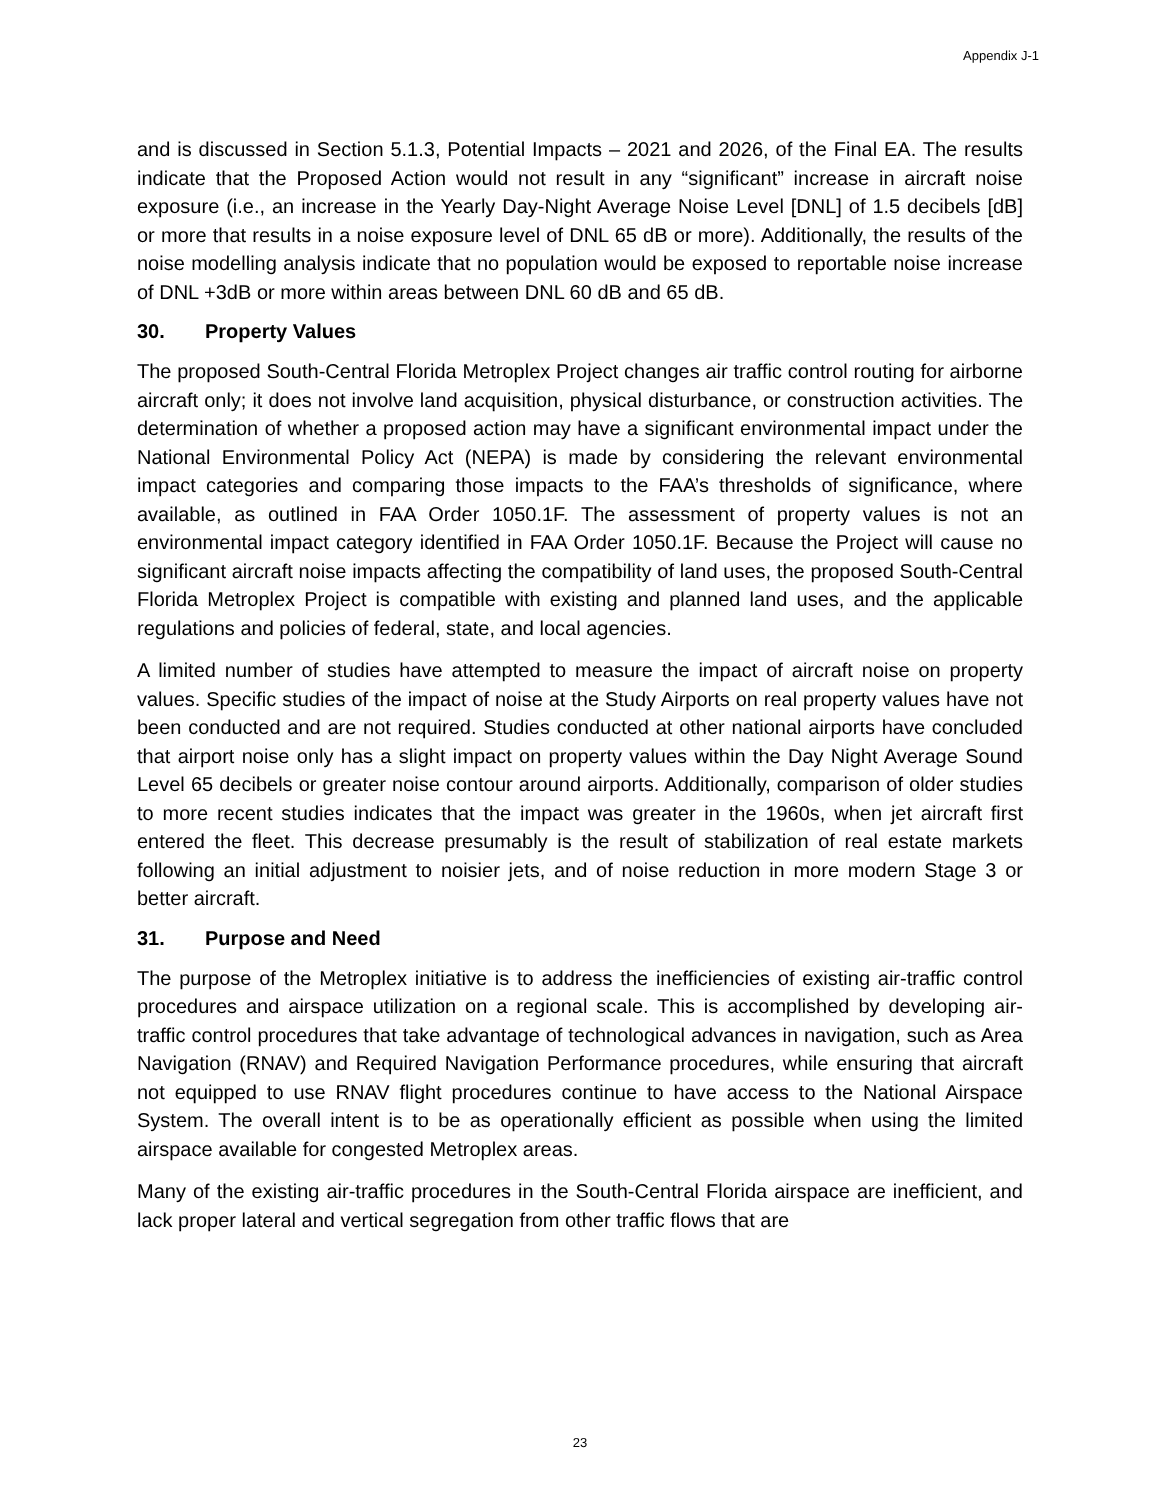Appendix J-1
and is discussed in Section 5.1.3, Potential Impacts – 2021 and 2026, of the Final EA. The results indicate that the Proposed Action would not result in any “significant” increase in aircraft noise exposure (i.e., an increase in the Yearly Day-Night Average Noise Level [DNL] of 1.5 decibels [dB] or more that results in a noise exposure level of DNL 65 dB or more). Additionally, the results of the noise modelling analysis indicate that no population would be exposed to reportable noise increase of DNL +3dB or more within areas between DNL 60 dB and 65 dB.
30. Property Values
The proposed South-Central Florida Metroplex Project changes air traffic control routing for airborne aircraft only; it does not involve land acquisition, physical disturbance, or construction activities. The determination of whether a proposed action may have a significant environmental impact under the National Environmental Policy Act (NEPA) is made by considering the relevant environmental impact categories and comparing those impacts to the FAA’s thresholds of significance, where available, as outlined in FAA Order 1050.1F. The assessment of property values is not an environmental impact category identified in FAA Order 1050.1F. Because the Project will cause no significant aircraft noise impacts affecting the compatibility of land uses, the proposed South-Central Florida Metroplex Project is compatible with existing and planned land uses, and the applicable regulations and policies of federal, state, and local agencies.
A limited number of studies have attempted to measure the impact of aircraft noise on property values. Specific studies of the impact of noise at the Study Airports on real property values have not been conducted and are not required. Studies conducted at other national airports have concluded that airport noise only has a slight impact on property values within the Day Night Average Sound Level 65 decibels or greater noise contour around airports. Additionally, comparison of older studies to more recent studies indicates that the impact was greater in the 1960s, when jet aircraft first entered the fleet. This decrease presumably is the result of stabilization of real estate markets following an initial adjustment to noisier jets, and of noise reduction in more modern Stage 3 or better aircraft.
31. Purpose and Need
The purpose of the Metroplex initiative is to address the inefficiencies of existing air-traffic control procedures and airspace utilization on a regional scale. This is accomplished by developing air-traffic control procedures that take advantage of technological advances in navigation, such as Area Navigation (RNAV) and Required Navigation Performance procedures, while ensuring that aircraft not equipped to use RNAV flight procedures continue to have access to the National Airspace System. The overall intent is to be as operationally efficient as possible when using the limited airspace available for congested Metroplex areas.
Many of the existing air-traffic procedures in the South-Central Florida airspace are inefficient, and lack proper lateral and vertical segregation from other traffic flows that are
23